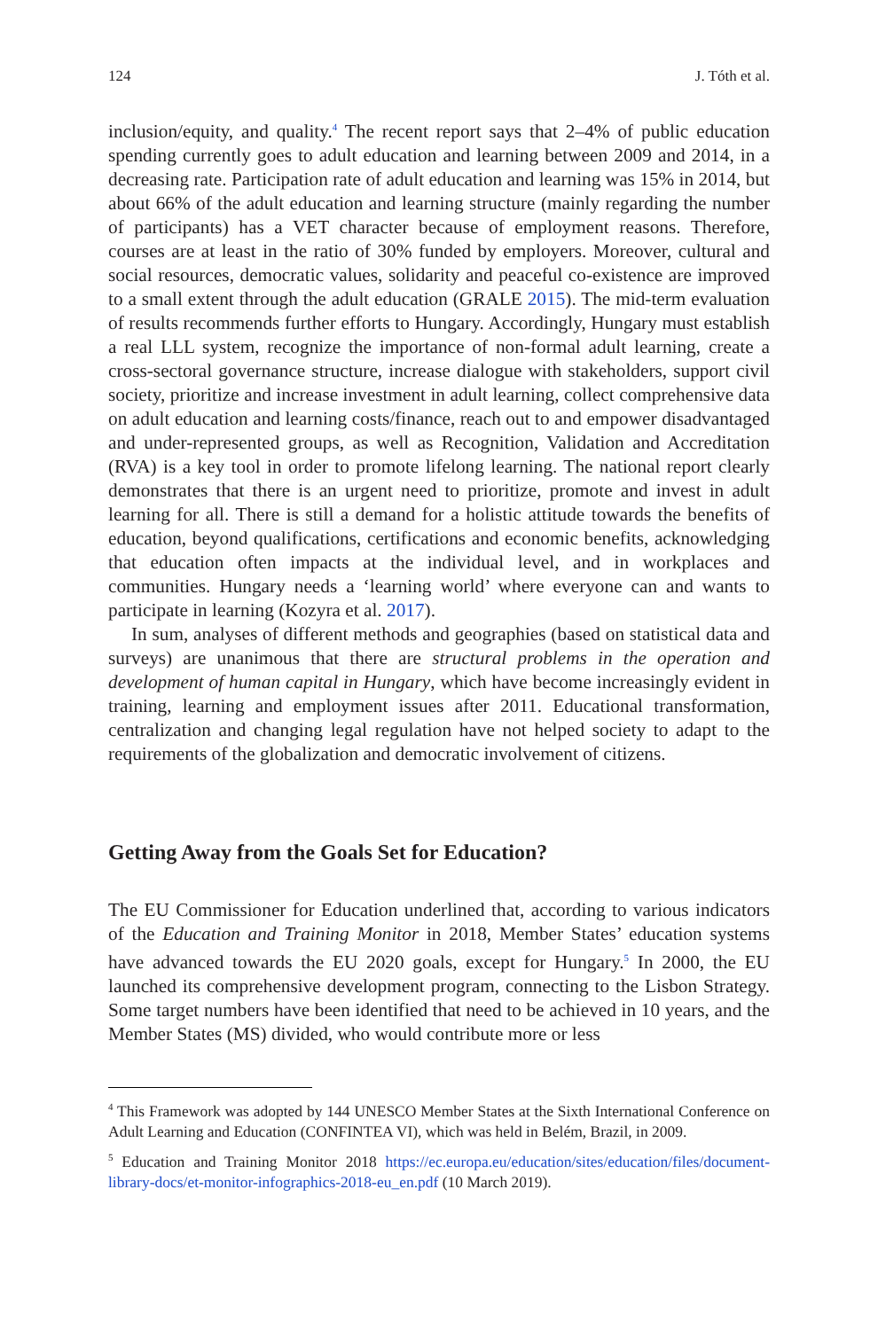124 J. Tóth et al.
inclusion/equity, and quality.<sup>4</sup> The recent report says that 2–4% of public education spending currently goes to adult education and learning between 2009 and 2014, in a decreasing rate. Participation rate of adult education and learning was 15% in 2014, but about 66% of the adult education and learning structure (mainly regarding the number of participants) has a VET character because of employment reasons. Therefore, courses are at least in the ratio of 30% funded by employers. Moreover, cultural and social resources, democratic values, solidarity and peaceful co-existence are improved to a small extent through the adult education (GRALE 2015). The mid-term evaluation of results recommends further efforts to Hungary. Accordingly, Hungary must establish a real LLL system, recognize the importance of non-formal adult learning, create a cross-sectoral governance structure, increase dialogue with stakeholders, support civil society, prioritize and increase investment in adult learning, collect comprehensive data on adult education and learning costs/finance, reach out to and empower disadvantaged and under-represented groups, as well as Recognition, Validation and Accreditation (RVA) is a key tool in order to promote lifelong learning. The national report clearly demonstrates that there is an urgent need to prioritize, promote and invest in adult learning for all. There is still a demand for a holistic attitude towards the benefits of education, beyond qualifications, certifications and economic benefits, acknowledging that education often impacts at the individual level, and in workplaces and communities. Hungary needs a ‘learning world’ where everyone can and wants to participate in learning (Kozyra et al. 2017).
In sum, analyses of different methods and geographies (based on statistical data and surveys) are unanimous that there are structural problems in the operation and development of human capital in Hungary, which have become increasingly evident in training, learning and employment issues after 2011. Educational transformation, centralization and changing legal regulation have not helped society to adapt to the requirements of the globalization and democratic involvement of citizens.
Getting Away from the Goals Set for Education?
The EU Commissioner for Education underlined that, according to various indicators of the Education and Training Monitor in 2018, Member States’ education systems have advanced towards the EU 2020 goals, except for Hungary.<sup>5</sup> In 2000, the EU launched its comprehensive development program, connecting to the Lisbon Strategy. Some target numbers have been identified that need to be achieved in 10 years, and the Member States (MS) divided, who would contribute more or less
<sup>4</sup> This Framework was adopted by 144 UNESCO Member States at the Sixth International Conference on Adult Learning and Education (CONFINTEA VI), which was held in Belém, Brazil, in 2009.
<sup>5</sup> Education and Training Monitor 2018 https://ec.europa.eu/education/sites/education/files/document-library-docs/et-monitor-infographics-2018-eu_en.pdf (10 March 2019).